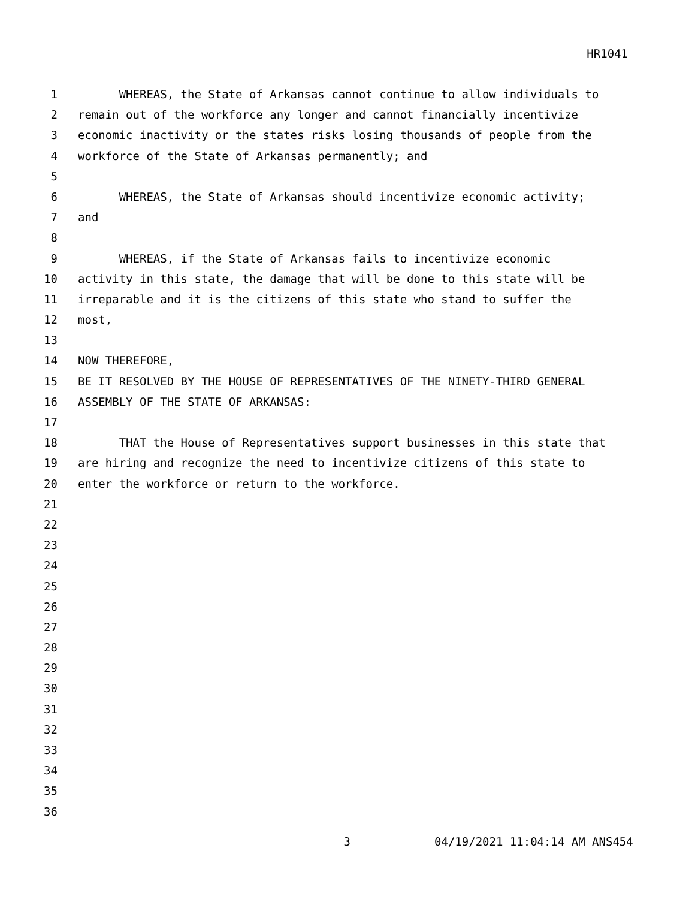HR1041
1 WHEREAS, the State of Arkansas cannot continue to allow individuals to
2 remain out of the workforce any longer and cannot financially incentivize
3 economic inactivity or the states risks losing thousands of people from the
4 workforce of the State of Arkansas permanently; and
5
6 WHEREAS, the State of Arkansas should incentivize economic activity;
7 and
8
9 WHEREAS, if the State of Arkansas fails to incentivize economic
10 activity in this state, the damage that will be done to this state will be
11 irreparable and it is the citizens of this state who stand to suffer the
12 most,
13
14 NOW THEREFORE,
15 BE IT RESOLVED BY THE HOUSE OF REPRESENTATIVES OF THE NINETY-THIRD GENERAL
16 ASSEMBLY OF THE STATE OF ARKANSAS:
17
18 THAT the House of Representatives support businesses in this state that
19 are hiring and recognize the need to incentivize citizens of this state to
20 enter the workforce or return to the workforce.
21
22
23
24
25
26
27
28
29
30
31
32
33
34
35
36
3 04/19/2021 11:04:14 AM ANS454